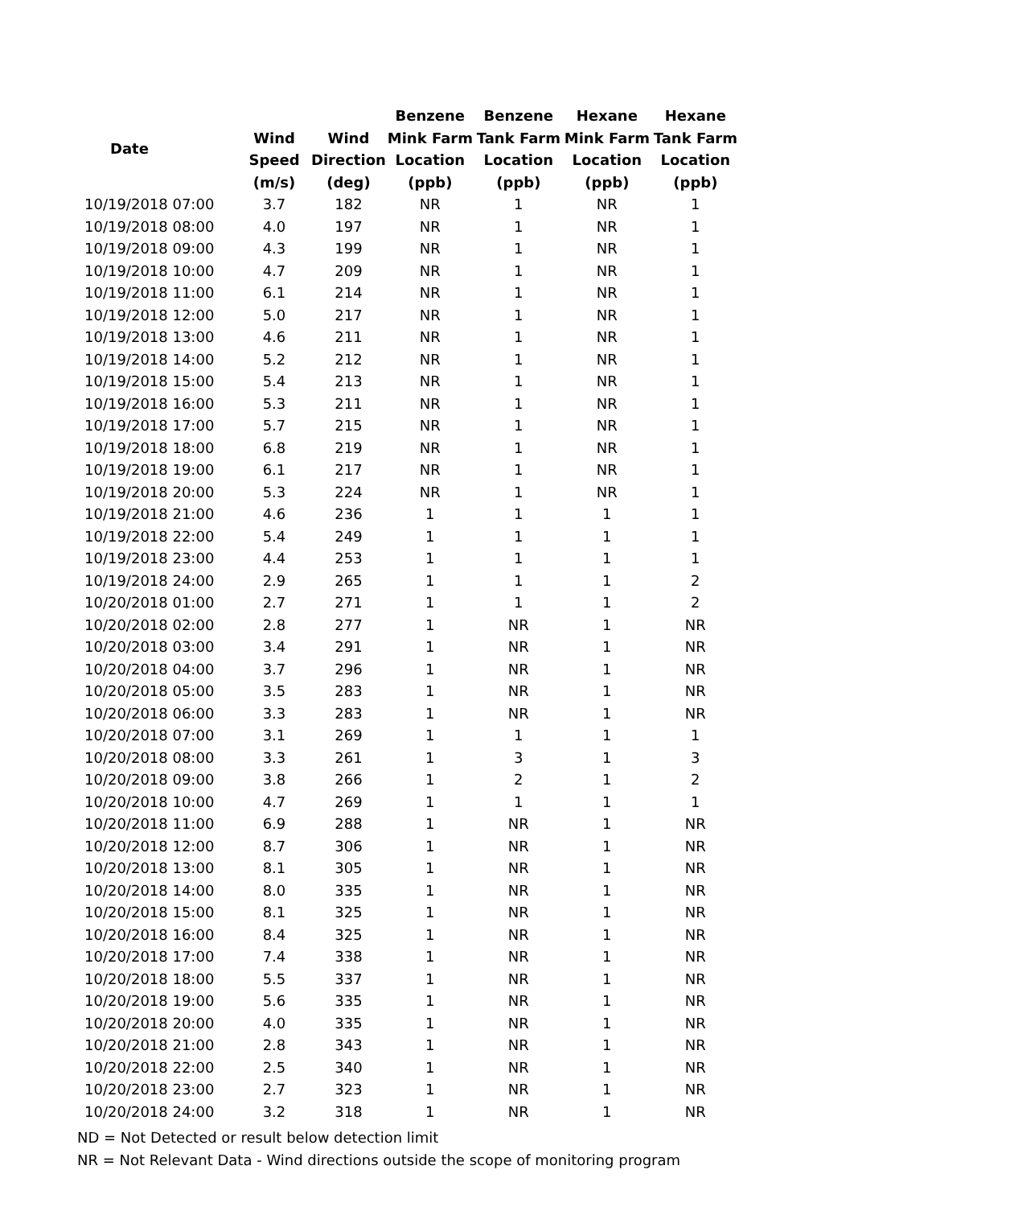| Date | | | Benzene | Benzene | Hexane | Hexane |
| --- | --- | --- | --- | --- | --- | --- |
| | Wind | Wind | Mink Farm | Tank Farm | Mink Farm | Tank Farm |
| | Speed | Direction | Location | Location | Location | Location |
| | (m/s) | (deg) | (ppb) | (ppb) | (ppb) | (ppb) |
| 10/19/2018 07:00 | 3.7 | 182 | NR | 1 | NR | 1 |
| 10/19/2018 08:00 | 4.0 | 197 | NR | 1 | NR | 1 |
| 10/19/2018 09:00 | 4.3 | 199 | NR | 1 | NR | 1 |
| 10/19/2018 10:00 | 4.7 | 209 | NR | 1 | NR | 1 |
| 10/19/2018 11:00 | 6.1 | 214 | NR | 1 | NR | 1 |
| 10/19/2018 12:00 | 5.0 | 217 | NR | 1 | NR | 1 |
| 10/19/2018 13:00 | 4.6 | 211 | NR | 1 | NR | 1 |
| 10/19/2018 14:00 | 5.2 | 212 | NR | 1 | NR | 1 |
| 10/19/2018 15:00 | 5.4 | 213 | NR | 1 | NR | 1 |
| 10/19/2018 16:00 | 5.3 | 211 | NR | 1 | NR | 1 |
| 10/19/2018 17:00 | 5.7 | 215 | NR | 1 | NR | 1 |
| 10/19/2018 18:00 | 6.8 | 219 | NR | 1 | NR | 1 |
| 10/19/2018 19:00 | 6.1 | 217 | NR | 1 | NR | 1 |
| 10/19/2018 20:00 | 5.3 | 224 | NR | 1 | NR | 1 |
| 10/19/2018 21:00 | 4.6 | 236 | 1 | 1 | 1 | 1 |
| 10/19/2018 22:00 | 5.4 | 249 | 1 | 1 | 1 | 1 |
| 10/19/2018 23:00 | 4.4 | 253 | 1 | 1 | 1 | 1 |
| 10/19/2018 24:00 | 2.9 | 265 | 1 | 1 | 1 | 2 |
| 10/20/2018 01:00 | 2.7 | 271 | 1 | 1 | 1 | 2 |
| 10/20/2018 02:00 | 2.8 | 277 | 1 | NR | 1 | NR |
| 10/20/2018 03:00 | 3.4 | 291 | 1 | NR | 1 | NR |
| 10/20/2018 04:00 | 3.7 | 296 | 1 | NR | 1 | NR |
| 10/20/2018 05:00 | 3.5 | 283 | 1 | NR | 1 | NR |
| 10/20/2018 06:00 | 3.3 | 283 | 1 | NR | 1 | NR |
| 10/20/2018 07:00 | 3.1 | 269 | 1 | 1 | 1 | 1 |
| 10/20/2018 08:00 | 3.3 | 261 | 1 | 3 | 1 | 3 |
| 10/20/2018 09:00 | 3.8 | 266 | 1 | 2 | 1 | 2 |
| 10/20/2018 10:00 | 4.7 | 269 | 1 | 1 | 1 | 1 |
| 10/20/2018 11:00 | 6.9 | 288 | 1 | NR | 1 | NR |
| 10/20/2018 12:00 | 8.7 | 306 | 1 | NR | 1 | NR |
| 10/20/2018 13:00 | 8.1 | 305 | 1 | NR | 1 | NR |
| 10/20/2018 14:00 | 8.0 | 335 | 1 | NR | 1 | NR |
| 10/20/2018 15:00 | 8.1 | 325 | 1 | NR | 1 | NR |
| 10/20/2018 16:00 | 8.4 | 325 | 1 | NR | 1 | NR |
| 10/20/2018 17:00 | 7.4 | 338 | 1 | NR | 1 | NR |
| 10/20/2018 18:00 | 5.5 | 337 | 1 | NR | 1 | NR |
| 10/20/2018 19:00 | 5.6 | 335 | 1 | NR | 1 | NR |
| 10/20/2018 20:00 | 4.0 | 335 | 1 | NR | 1 | NR |
| 10/20/2018 21:00 | 2.8 | 343 | 1 | NR | 1 | NR |
| 10/20/2018 22:00 | 2.5 | 340 | 1 | NR | 1 | NR |
| 10/20/2018 23:00 | 2.7 | 323 | 1 | NR | 1 | NR |
| 10/20/2018 24:00 | 3.2 | 318 | 1 | NR | 1 | NR |
ND = Not Detected or result below detection limit
NR = Not Relevant Data - Wind directions outside the scope of monitoring program